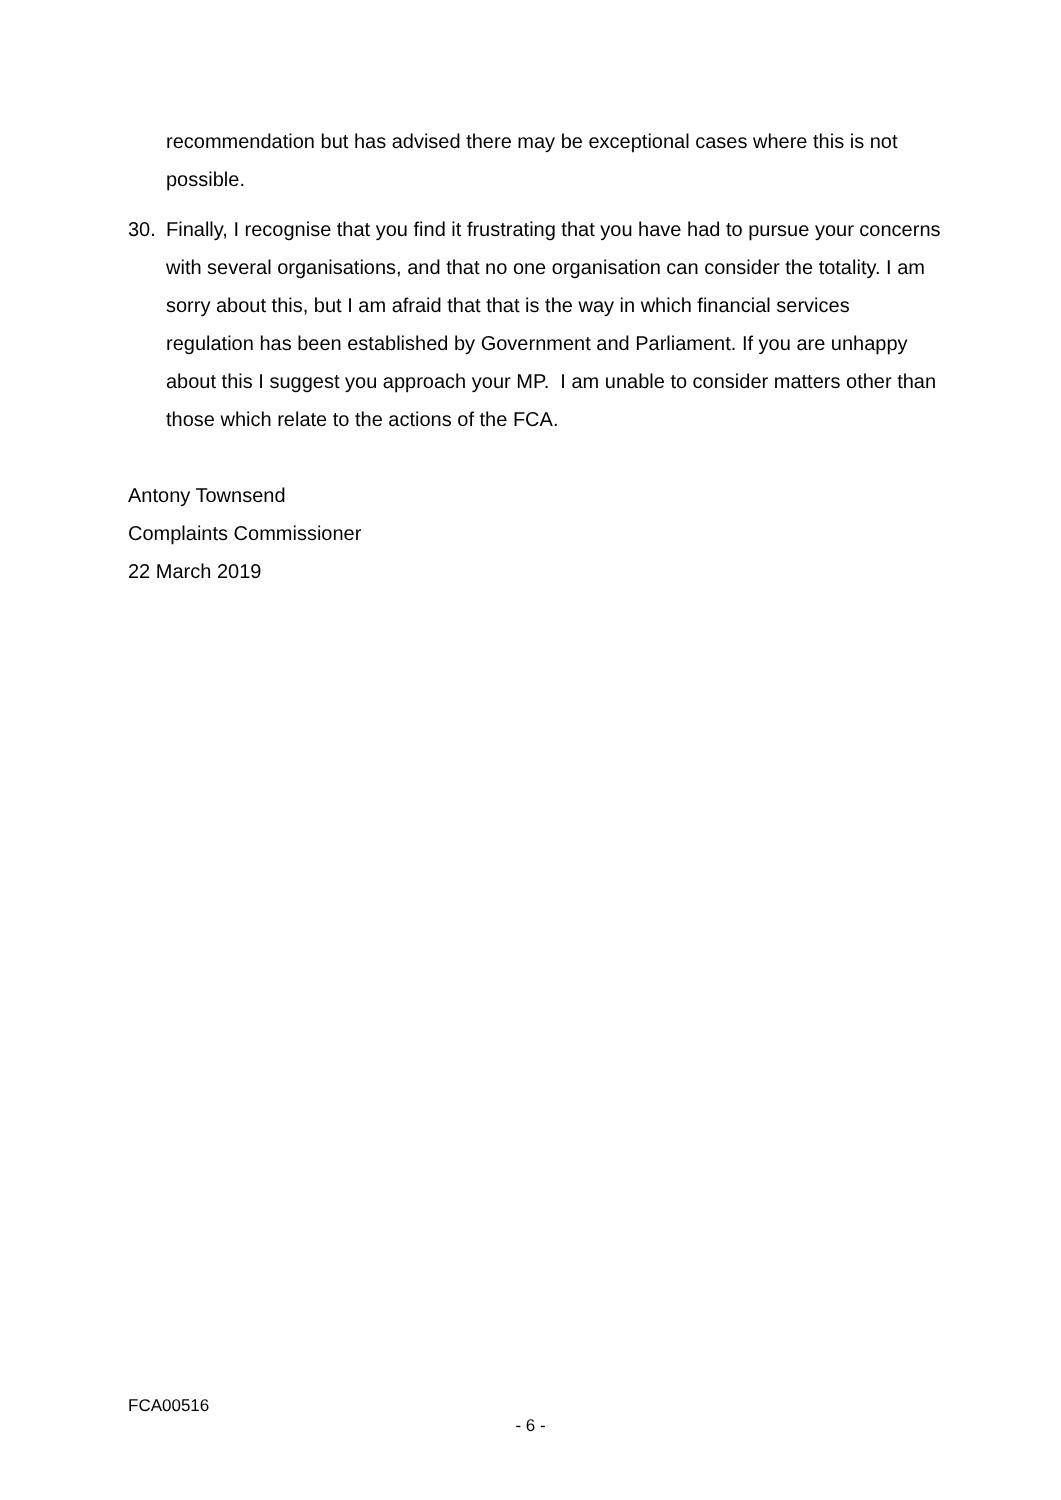recommendation but has advised there may be exceptional cases where this is not possible.
30. Finally, I recognise that you find it frustrating that you have had to pursue your concerns with several organisations, and that no one organisation can consider the totality. I am sorry about this, but I am afraid that that is the way in which financial services regulation has been established by Government and Parliament. If you are unhappy about this I suggest you approach your MP. I am unable to consider matters other than those which relate to the actions of the FCA.
Antony Townsend
Complaints Commissioner
22 March 2019
FCA00516
- 6 -